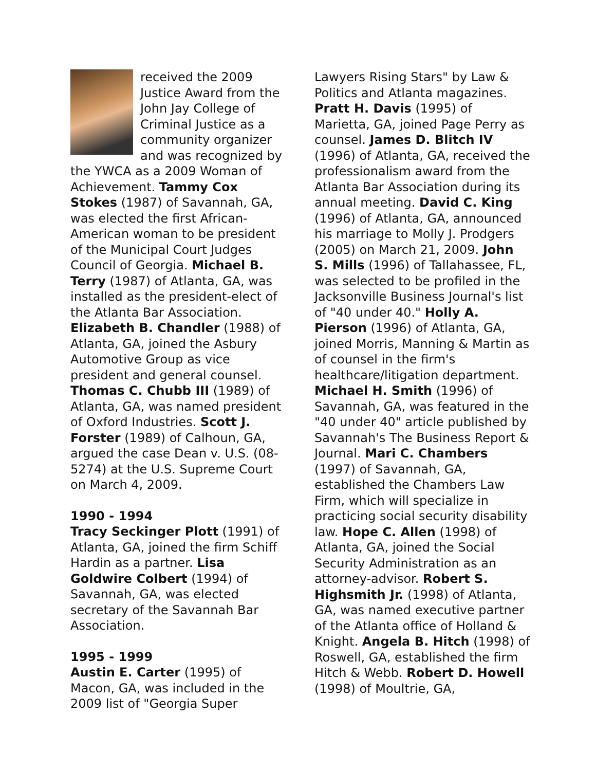received the 2009 Justice Award from the John Jay College of Criminal Justice as a community organizer and was recognized by the YWCA as a 2009 Woman of Achievement. Tammy Cox Stokes (1987) of Savannah, GA, was elected the first African-American woman to be president of the Municipal Court Judges Council of Georgia. Michael B. Terry (1987) of Atlanta, GA, was installed as the president-elect of the Atlanta Bar Association. Elizabeth B. Chandler (1988) of Atlanta, GA, joined the Asbury Automotive Group as vice president and general counsel. Thomas C. Chubb III (1989) of Atlanta, GA, was named president of Oxford Industries. Scott J. Forster (1989) of Calhoun, GA, argued the case Dean v. U.S. (08-5274) at the U.S. Supreme Court on March 4, 2009.
1990 - 1994
Tracy Seckinger Plott (1991) of Atlanta, GA, joined the firm Schiff Hardin as a partner. Lisa Goldwire Colbert (1994) of Savannah, GA, was elected secretary of the Savannah Bar Association.
1995 - 1999
Austin E. Carter (1995) of Macon, GA, was included in the 2009 list of "Georgia Super
Lawyers Rising Stars" by Law & Politics and Atlanta magazines. Pratt H. Davis (1995) of Marietta, GA, joined Page Perry as counsel. James D. Blitch IV (1996) of Atlanta, GA, received the professionalism award from the Atlanta Bar Association during its annual meeting. David C. King (1996) of Atlanta, GA, announced his marriage to Molly J. Prodgers (2005) on March 21, 2009. John S. Mills (1996) of Tallahassee, FL, was selected to be profiled in the Jacksonville Business Journal's list of "40 under 40." Holly A. Pierson (1996) of Atlanta, GA, joined Morris, Manning & Martin as of counsel in the firm's healthcare/litigation department. Michael H. Smith (1996) of Savannah, GA, was featured in the "40 under 40" article published by Savannah's The Business Report & Journal. Mari C. Chambers (1997) of Savannah, GA, established the Chambers Law Firm, which will specialize in practicing social security disability law. Hope C. Allen (1998) of Atlanta, GA, joined the Social Security Administration as an attorney-advisor. Robert S. Highsmith Jr. (1998) of Atlanta, GA, was named executive partner of the Atlanta office of Holland & Knight. Angela B. Hitch (1998) of Roswell, GA, established the firm Hitch & Webb. Robert D. Howell (1998) of Moultrie, GA,